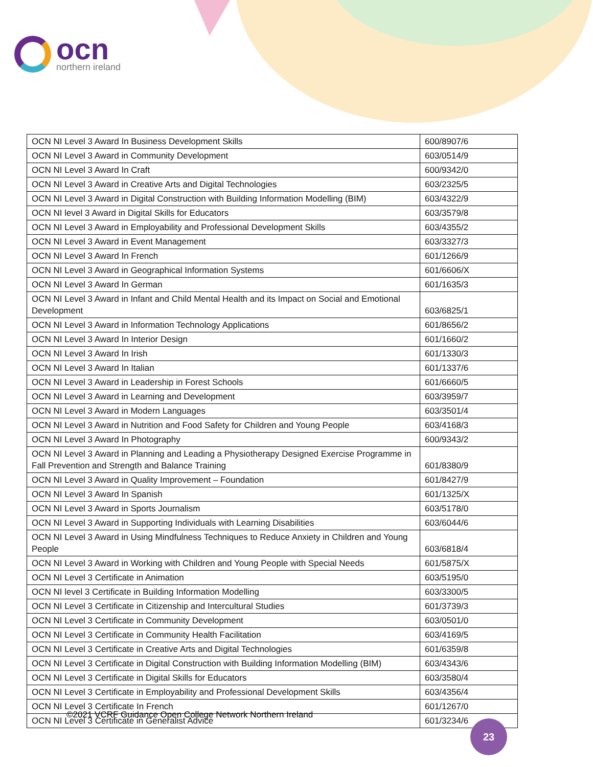ocn
northern ireland
| OCN NI Level 3 Award In Business Development Skills | 600/8907/6 |
| OCN NI Level 3 Award in Community Development | 603/0514/9 |
| OCN NI Level 3 Award In Craft | 600/9342/0 |
| OCN NI Level 3 Award in Creative Arts and Digital Technologies | 603/2325/5 |
| OCN NI Level 3 Award in Digital Construction with Building Information Modelling (BIM) | 603/4322/9 |
| OCN NI level 3 Award in Digital Skills for Educators | 603/3579/8 |
| OCN NI Level 3 Award in Employability and Professional Development Skills | 603/4355/2 |
| OCN NI Level 3 Award in Event Management | 603/3327/3 |
| OCN NI Level 3 Award In French | 601/1266/9 |
| OCN NI Level 3 Award in Geographical Information Systems | 601/6606/X |
| OCN NI Level 3 Award In German | 601/1635/3 |
| OCN NI Level 3 Award in Infant and Child Mental Health and its Impact on Social and Emotional Development | 603/6825/1 |
| OCN NI Level 3 Award in Information Technology Applications | 601/8656/2 |
| OCN NI Level 3 Award In Interior Design | 601/1660/2 |
| OCN NI Level 3 Award In Irish | 601/1330/3 |
| OCN NI Level 3 Award In Italian | 601/1337/6 |
| OCN NI Level 3 Award in Leadership in Forest Schools | 601/6660/5 |
| OCN NI Level 3 Award in Learning and Development | 603/3959/7 |
| OCN NI Level 3 Award in Modern Languages | 603/3501/4 |
| OCN NI Level 3 Award in Nutrition and Food Safety for Children and Young People | 603/4168/3 |
| OCN NI Level 3 Award In Photography | 600/9343/2 |
| OCN NI Level 3 Award in Planning and Leading a Physiotherapy Designed Exercise Programme in Fall Prevention and Strength and Balance Training | 601/8380/9 |
| OCN NI Level 3 Award in Quality Improvement – Foundation | 601/8427/9 |
| OCN NI Level 3 Award In Spanish | 601/1325/X |
| OCN NI Level 3 Award in Sports Journalism | 603/5178/0 |
| OCN NI Level 3 Award in Supporting Individuals with Learning Disabilities | 603/6044/6 |
| OCN NI Level 3 Award in Using Mindfulness Techniques to Reduce Anxiety in Children and Young People | 603/6818/4 |
| OCN NI Level 3 Award in Working with Children and Young People with Special Needs | 601/5875/X |
| OCN NI Level 3 Certificate in Animation | 603/5195/0 |
| OCN NI level 3 Certificate in Building Information Modelling | 603/3300/5 |
| OCN NI Level 3 Certificate in Citizenship and Intercultural Studies | 601/3739/3 |
| OCN NI Level 3 Certificate in Community Development | 603/0501/0 |
| OCN NI Level 3 Certificate in Community Health Facilitation | 603/4169/5 |
| OCN NI Level 3 Certificate in Creative Arts and Digital Technologies | 601/6359/8 |
| OCN NI Level 3 Certificate in Digital Construction with Building Information Modelling (BIM) | 603/4343/6 |
| OCN NI Level 3 Certificate in Digital Skills for Educators | 603/3580/4 |
| OCN NI Level 3 Certificate in Employability and Professional Development Skills | 603/4356/4 |
| OCN NI Level 3 Certificate In French | 601/1267/0 |
| OCN NI Level 3 Certificate in Generalist Advice | 601/3234/6 |
©2021 VCRF Guidance Open College Network Northern Ireland
23